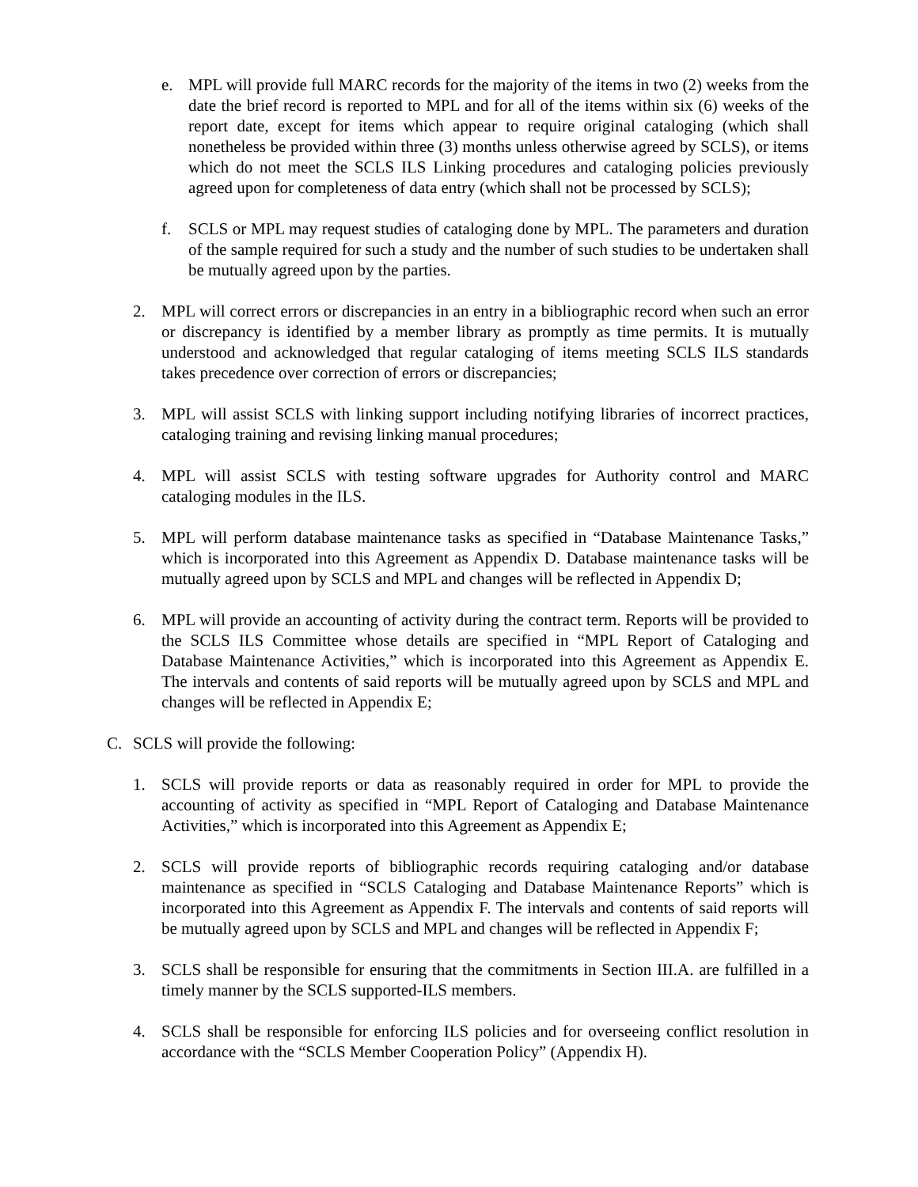e. MPL will provide full MARC records for the majority of the items in two (2) weeks from the date the brief record is reported to MPL and for all of the items within six (6) weeks of the report date, except for items which appear to require original cataloging (which shall nonetheless be provided within three (3) months unless otherwise agreed by SCLS), or items which do not meet the SCLS ILS Linking procedures and cataloging policies previously agreed upon for completeness of data entry (which shall not be processed by SCLS);
f. SCLS or MPL may request studies of cataloging done by MPL. The parameters and duration of the sample required for such a study and the number of such studies to be undertaken shall be mutually agreed upon by the parties.
2. MPL will correct errors or discrepancies in an entry in a bibliographic record when such an error or discrepancy is identified by a member library as promptly as time permits. It is mutually understood and acknowledged that regular cataloging of items meeting SCLS ILS standards takes precedence over correction of errors or discrepancies;
3. MPL will assist SCLS with linking support including notifying libraries of incorrect practices, cataloging training and revising linking manual procedures;
4. MPL will assist SCLS with testing software upgrades for Authority control and MARC cataloging modules in the ILS.
5. MPL will perform database maintenance tasks as specified in “Database Maintenance Tasks,” which is incorporated into this Agreement as Appendix D. Database maintenance tasks will be mutually agreed upon by SCLS and MPL and changes will be reflected in Appendix D;
6. MPL will provide an accounting of activity during the contract term. Reports will be provided to the SCLS ILS Committee whose details are specified in “MPL Report of Cataloging and Database Maintenance Activities,” which is incorporated into this Agreement as Appendix E. The intervals and contents of said reports will be mutually agreed upon by SCLS and MPL and changes will be reflected in Appendix E;
C. SCLS will provide the following:
1. SCLS will provide reports or data as reasonably required in order for MPL to provide the accounting of activity as specified in “MPL Report of Cataloging and Database Maintenance Activities,” which is incorporated into this Agreement as Appendix E;
2. SCLS will provide reports of bibliographic records requiring cataloging and/or database maintenance as specified in “SCLS Cataloging and Database Maintenance Reports” which is incorporated into this Agreement as Appendix F. The intervals and contents of said reports will be mutually agreed upon by SCLS and MPL and changes will be reflected in Appendix F;
3. SCLS shall be responsible for ensuring that the commitments in Section III.A. are fulfilled in a timely manner by the SCLS supported-ILS members.
4. SCLS shall be responsible for enforcing ILS policies and for overseeing conflict resolution in accordance with the “SCLS Member Cooperation Policy” (Appendix H).